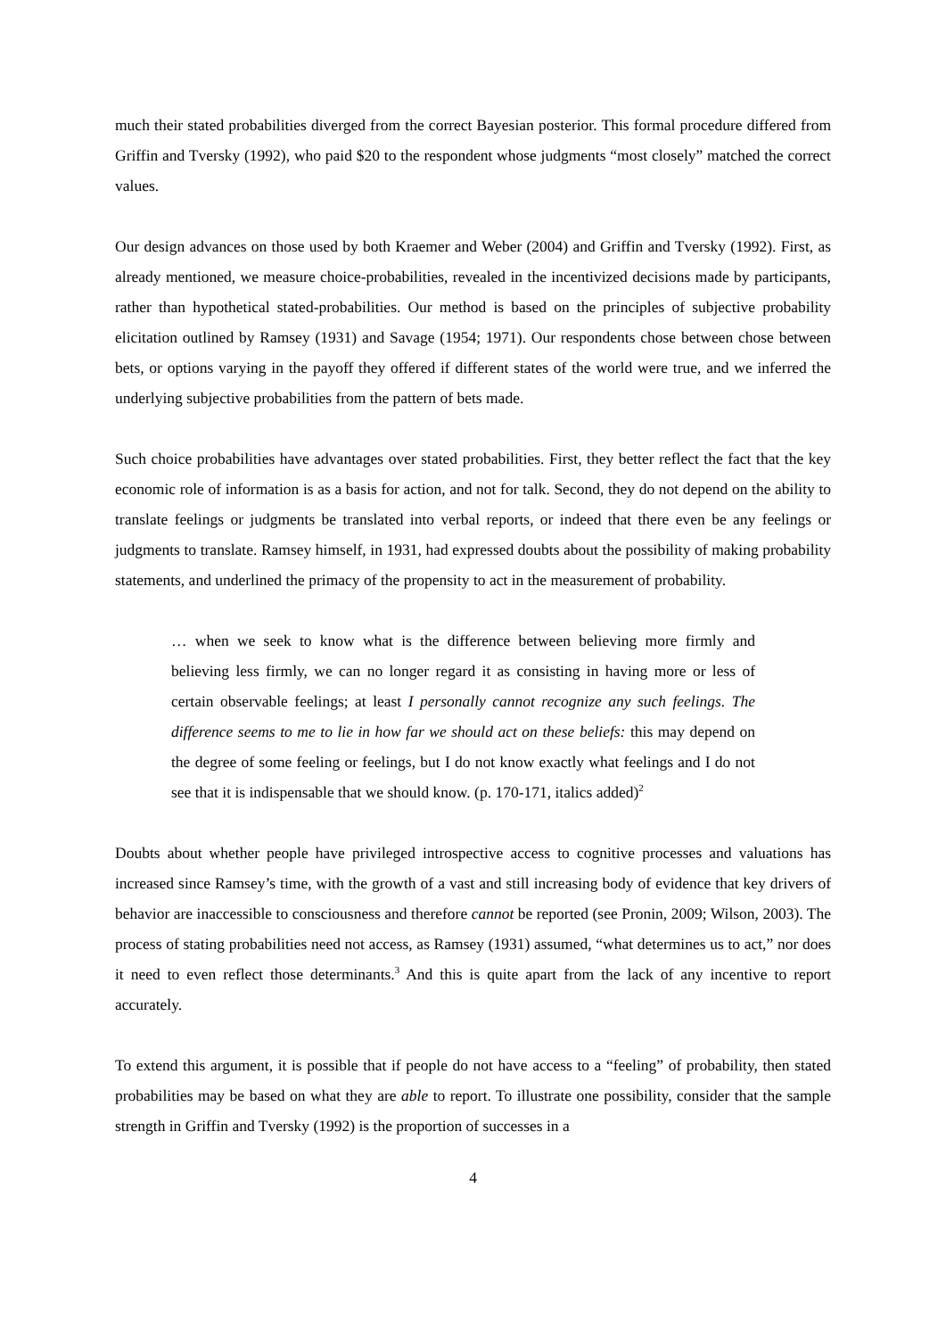much their stated probabilities diverged from the correct Bayesian posterior. This formal procedure differed from Griffin and Tversky (1992), who paid $20 to the respondent whose judgments “most closely” matched the correct values.
Our design advances on those used by both Kraemer and Weber (2004) and Griffin and Tversky (1992). First, as already mentioned, we measure choice-probabilities, revealed in the incentivized decisions made by participants, rather than hypothetical stated-probabilities. Our method is based on the principles of subjective probability elicitation outlined by Ramsey (1931) and Savage (1954; 1971). Our respondents chose between chose between bets, or options varying in the payoff they offered if different states of the world were true, and we inferred the underlying subjective probabilities from the pattern of bets made.
Such choice probabilities have advantages over stated probabilities. First, they better reflect the fact that the key economic role of information is as a basis for action, and not for talk. Second, they do not depend on the ability to translate feelings or judgments be translated into verbal reports, or indeed that there even be any feelings or judgments to translate. Ramsey himself, in 1931, had expressed doubts about the possibility of making probability statements, and underlined the primacy of the propensity to act in the measurement of probability.
… when we seek to know what is the difference between believing more firmly and believing less firmly, we can no longer regard it as consisting in having more or less of certain observable feelings; at least I personally cannot recognize any such feelings. The difference seems to me to lie in how far we should act on these beliefs: this may depend on the degree of some feeling or feelings, but I do not know exactly what feelings and I do not see that it is indispensable that we should know. (p. 170-171, italics added)<sup>2</sup>
Doubts about whether people have privileged introspective access to cognitive processes and valuations has increased since Ramsey’s time, with the growth of a vast and still increasing body of evidence that key drivers of behavior are inaccessible to consciousness and therefore cannot be reported (see Pronin, 2009; Wilson, 2003). The process of stating probabilities need not access, as Ramsey (1931) assumed, “what determines us to act,” nor does it need to even reflect those determinants.<sup>3</sup> And this is quite apart from the lack of any incentive to report accurately.
To extend this argument, it is possible that if people do not have access to a “feeling” of probability, then stated probabilities may be based on what they are able to report. To illustrate one possibility, consider that the sample strength in Griffin and Tversky (1992) is the proportion of successes in a
4